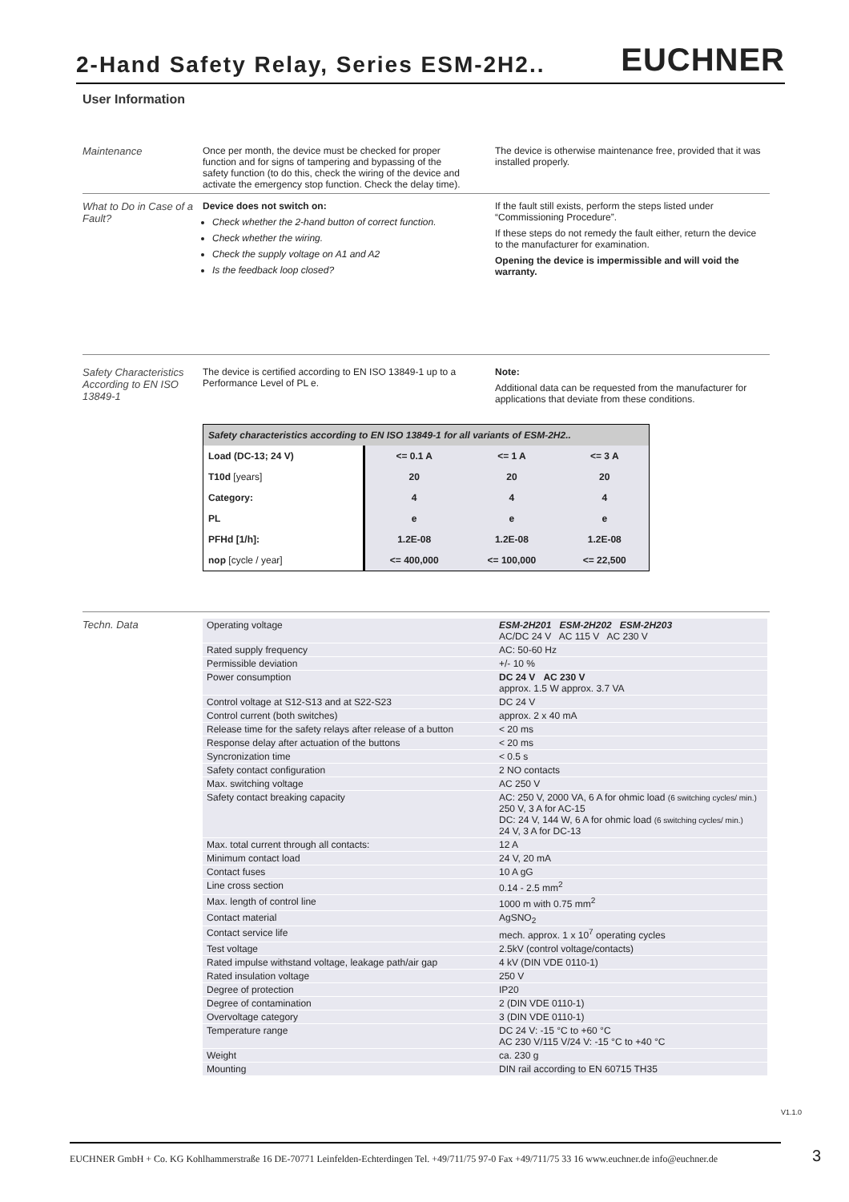2-Hand Safety Relay, Series ESM-2H2..
EUCHNER
User Information
Maintenance Once per month, the device must be checked for proper function and for signs of tampering and bypassing of the safety function (to do this, check the wiring of the device and activate the emergency stop function. Check the delay time).
The device is otherwise maintenance free, provided that it was installed properly.
What to Do in Case of a Fault?
Device does not switch on:
Check whether the 2-hand button of correct function.
Check whether the wiring.
Check the supply voltage on A1 and A2
Is the feedback loop closed?
If the fault still exists, perform the steps listed under “Commissioning Procedure”.
If these steps do not remedy the fault either, return the device to the manufacturer for examination.
Opening the device is impermissible and will void the warranty.
Safety Characteristics According to EN ISO 13849-1
The device is certified according to EN ISO 13849-1 up to a Performance Level of PL e.
Note:
Additional data can be requested from the manufacturer for applications that deviate from these conditions.
| Safety characteristics according to EN ISO 13849-1 for all variants of ESM-2H2.. | | | |
| --- | --- | --- | --- |
| Load (DC-13; 24 V) | <= 0.1 A | <= 1 A | <= 3 A |
| T10d [years] | 20 | 20 | 20 |
| Category: | 4 | 4 | 4 |
| PL | e | e | e |
| PFHd [1/h]: | 1.2E-08 | 1.2E-08 | 1.2E-08 |
| nop [cycle / year] | <= 400,000 | <= 100,000 | <= 22,500 |
Techn. Data
| Operating voltage | ESM-2H201 ESM-2H202 ESM-2H203 AC/DC 24 V AC 115 V AC 230 V |
| Rated supply frequency | AC: 50-60 Hz |
| Permissible deviation | +/- 10 % |
| Power consumption | DC 24 V AC 230 V approx. 1.5 W approx. 3.7 VA |
| Control voltage at S12-S13 and at S22-S23 | DC 24 V |
| Control current (both switches) | approx. 2 x 40 mA |
| Release time for the safety relays after release of a button | < 20 ms |
| Response delay after actuation of the buttons | < 20 ms |
| Syncronization time | < 0.5 s |
| Safety contact configuration | 2 NO contacts |
| Max. switching voltage | AC 250 V |
| Safety contact breaking capacity | AC: 250 V, 2000 VA, 6 A for ohmic load (6 switching cycles/ min.) 250 V, 3 A for AC-15 DC: 24 V, 144 W, 6 A for ohmic load (6 switching cycles/ min.) 24 V, 3 A for DC-13 |
| Max. total current through all contacts: | 12 A |
| Minimum contact load | 24 V, 20 mA |
| Contact fuses | 10 A gG |
| Line cross section | 0.14 - 2.5 mm<sup>2</sup> |
| Max. length of control line | 1000 m with 0.75 mm<sup>2</sup> |
| Contact material | AgSNO<sub>2</sub> |
| Contact service life | mech. approx. 1 x 10<sup>7</sup> operating cycles |
| Test voltage | 2.5kV (control voltage/contacts) |
| Rated impulse withstand voltage, leakage path/air gap | 4 kV (DIN VDE 0110-1) |
| Rated insulation voltage | 250 V |
| Degree of protection | IP20 |
| Degree of contamination | 2 (DIN VDE 0110-1) |
| Overvoltage category | 3 (DIN VDE 0110-1) |
| Temperature range | DC 24 V: -15 °C to +60 °C AC 230 V/115 V/24 V: -15 °C to +40 °C |
| Weight | ca. 230 g |
| Mounting | DIN rail according to EN 60715 TH35 |
V1.1.0
EUCHNER GmbH + Co. KG Kohlhammerstraße 16 DE-70771 Leinfelden-Echterdingen Tel. +49/711/75 97-0 Fax +49/711/75 33 16 www.euchner.de info@euchner.de 3